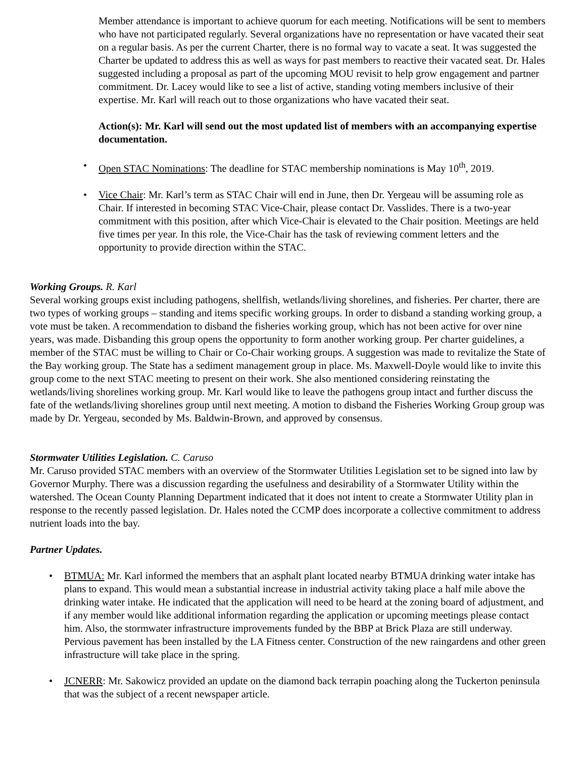Member attendance is important to achieve quorum for each meeting. Notifications will be sent to members who have not participated regularly. Several organizations have no representation or have vacated their seat on a regular basis. As per the current Charter, there is no formal way to vacate a seat. It was suggested the Charter be updated to address this as well as ways for past members to reactive their vacated seat. Dr. Hales suggested including a proposal as part of the upcoming MOU revisit to help grow engagement and partner commitment. Dr. Lacey would like to see a list of active, standing voting members inclusive of their expertise. Mr. Karl will reach out to those organizations who have vacated their seat.
Action(s): Mr. Karl will send out the most updated list of members with an accompanying expertise documentation.
• Open STAC Nominations: The deadline for STAC membership nominations is May 10<sup>th</sup>, 2019.
• Vice Chair: Mr. Karl’s term as STAC Chair will end in June, then Dr. Yergeau will be assuming role as Chair. If interested in becoming STAC Vice-Chair, please contact Dr. Vasslides. There is a two-year commitment with this position, after which Vice-Chair is elevated to the Chair position. Meetings are held five times per year. In this role, the Vice-Chair has the task of reviewing comment letters and the opportunity to provide direction within the STAC.
Working Groups. R. Karl
Several working groups exist including pathogens, shellfish, wetlands/living shorelines, and fisheries. Per charter, there are two types of working groups – standing and items specific working groups. In order to disband a standing working group, a vote must be taken. A recommendation to disband the fisheries working group, which has not been active for over nine years, was made. Disbanding this group opens the opportunity to form another working group. Per charter guidelines, a member of the STAC must be willing to Chair or Co-Chair working groups. A suggestion was made to revitalize the State of the Bay working group. The State has a sediment management group in place. Ms. Maxwell-Doyle would like to invite this group come to the next STAC meeting to present on their work. She also mentioned considering reinstating the wetlands/living shorelines working group. Mr. Karl would like to leave the pathogens group intact and further discuss the fate of the wetlands/living shorelines group until next meeting. A motion to disband the Fisheries Working Group group was made by Dr. Yergeau, seconded by Ms. Baldwin-Brown, and approved by consensus.
Stormwater Utilities Legislation. C. Caruso
Mr. Caruso provided STAC members with an overview of the Stormwater Utilities Legislation set to be signed into law by Governor Murphy. There was a discussion regarding the usefulness and desirability of a Stormwater Utility within the watershed. The Ocean County Planning Department indicated that it does not intent to create a Stormwater Utility plan in response to the recently passed legislation. Dr. Hales noted the CCMP does incorporate a collective commitment to address nutrient loads into the bay.
Partner Updates.
• BTMUA: Mr. Karl informed the members that an asphalt plant located nearby BTMUA drinking water intake has plans to expand. This would mean a substantial increase in industrial activity taking place a half mile above the drinking water intake. He indicated that the application will need to be heard at the zoning board of adjustment, and if any member would like additional information regarding the application or upcoming meetings please contact him. Also, the stormwater infrastructure improvements funded by the BBP at Brick Plaza are still underway. Pervious pavement has been installed by the LA Fitness center. Construction of the new raingardens and other green infrastructure will take place in the spring.
• JCNERR: Mr. Sakowicz provided an update on the diamond back terrapin poaching along the Tuckerton peninsula that was the subject of a recent newspaper article.